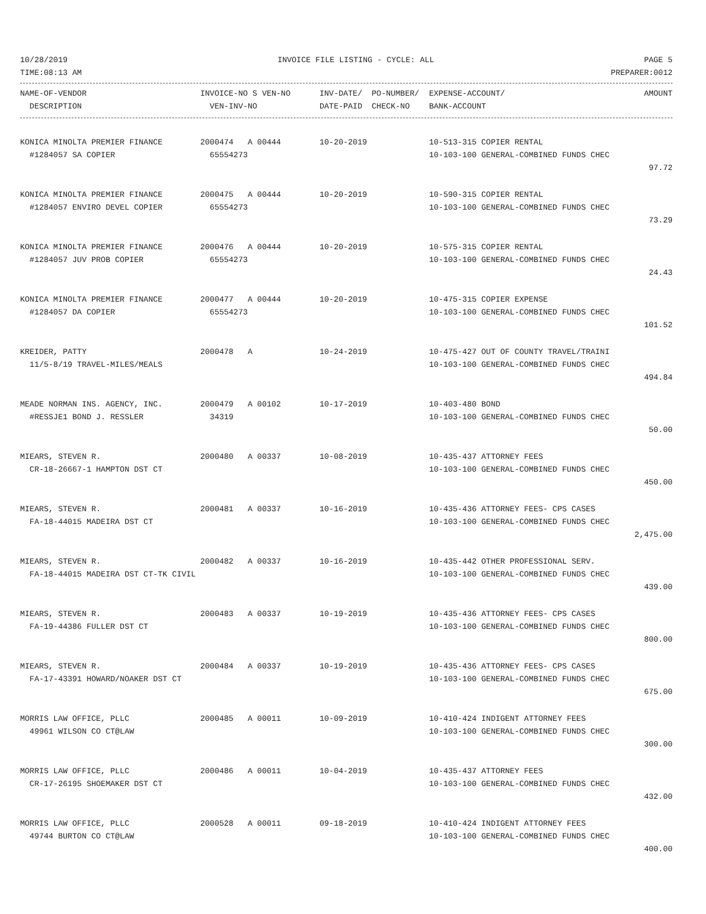10/28/2019 INVOICE FILE LISTING - CYCLE: ALL PAGE 5
TIME:08:13 AM PREPARER:0012
| NAME-OF-VENDOR DESCRIPTION | INVOICE-NO S VEN-NO VEN-INV-NO | INV-DATE/ PO-NUMBER/ DATE-PAID CHECK-NO | EXPENSE-ACCOUNT/ BANK-ACCOUNT | AMOUNT |
| --- | --- | --- | --- | --- |
| KONICA MINOLTA PREMIER FINANCE #1284057 SA COPIER | 2000474 A 00444 65554273 | 10-20-2019 | 10-513-315 COPIER RENTAL 10-103-100 GENERAL-COMBINED FUNDS CHEC | |
| | | | | 97.72 |
| KONICA MINOLTA PREMIER FINANCE #1284057 ENVIRO DEVEL COPIER | 2000475 A 00444 65554273 | 10-20-2019 | 10-590-315 COPIER RENTAL 10-103-100 GENERAL-COMBINED FUNDS CHEC | |
| | | | | 73.29 |
| KONICA MINOLTA PREMIER FINANCE #1284057 JUV PROB COPIER | 2000476 A 00444 65554273 | 10-20-2019 | 10-575-315 COPIER RENTAL 10-103-100 GENERAL-COMBINED FUNDS CHEC | |
| | | | | 24.43 |
| KONICA MINOLTA PREMIER FINANCE #1284057 DA COPIER | 2000477 A 00444 65554273 | 10-20-2019 | 10-475-315 COPIER EXPENSE 10-103-100 GENERAL-COMBINED FUNDS CHEC | |
| | | | | 101.52 |
| KREIDER, PATTY 11/5-8/19 TRAVEL-MILES/MEALS | 2000478 A | 10-24-2019 | 10-475-427 OUT OF COUNTY TRAVEL/TRAINI 10-103-100 GENERAL-COMBINED FUNDS CHEC | |
| | | | | 494.84 |
| MEADE NORMAN INS. AGENCY, INC. #RESSJE1 BOND J. RESSLER | 2000479 A 00102 34319 | 10-17-2019 | 10-403-480 BOND 10-103-100 GENERAL-COMBINED FUNDS CHEC | |
| | | | | 50.00 |
| MIEARS, STEVEN R. CR-18-26667-1 HAMPTON DST CT | 2000480 A 00337 | 10-08-2019 | 10-435-437 ATTORNEY FEES 10-103-100 GENERAL-COMBINED FUNDS CHEC | |
| | | | | 450.00 |
| MIEARS, STEVEN R. FA-18-44015 MADEIRA DST CT | 2000481 A 00337 | 10-16-2019 | 10-435-436 ATTORNEY FEES- CPS CASES 10-103-100 GENERAL-COMBINED FUNDS CHEC | |
| | | | | 2,475.00 |
| MIEARS, STEVEN R. FA-18-44015 MADEIRA DST CT-TK CIVIL | 2000482 A 00337 | 10-16-2019 | 10-435-442 OTHER PROFESSIONAL SERV. 10-103-100 GENERAL-COMBINED FUNDS CHEC | |
| | | | | 439.00 |
| MIEARS, STEVEN R. FA-19-44386 FULLER DST CT | 2000483 A 00337 | 10-19-2019 | 10-435-436 ATTORNEY FEES- CPS CASES 10-103-100 GENERAL-COMBINED FUNDS CHEC | |
| | | | | 800.00 |
| MIEARS, STEVEN R. FA-17-43391 HOWARD/NOAKER DST CT | 2000484 A 00337 | 10-19-2019 | 10-435-436 ATTORNEY FEES- CPS CASES 10-103-100 GENERAL-COMBINED FUNDS CHEC | |
| | | | | 675.00 |
| MORRIS LAW OFFICE, PLLC 49961 WILSON CO CT@LAW | 2000485 A 00011 | 10-09-2019 | 10-410-424 INDIGENT ATTORNEY FEES 10-103-100 GENERAL-COMBINED FUNDS CHEC | |
| | | | | 300.00 |
| MORRIS LAW OFFICE, PLLC CR-17-26195 SHOEMAKER DST CT | 2000486 A 00011 | 10-04-2019 | 10-435-437 ATTORNEY FEES 10-103-100 GENERAL-COMBINED FUNDS CHEC | |
| | | | | 432.00 |
| MORRIS LAW OFFICE, PLLC 49744 BURTON CO CT@LAW | 2000528 A 00011 | 09-18-2019 | 10-410-424 INDIGENT ATTORNEY FEES 10-103-100 GENERAL-COMBINED FUNDS CHEC | |
| | | | | 400.00 |